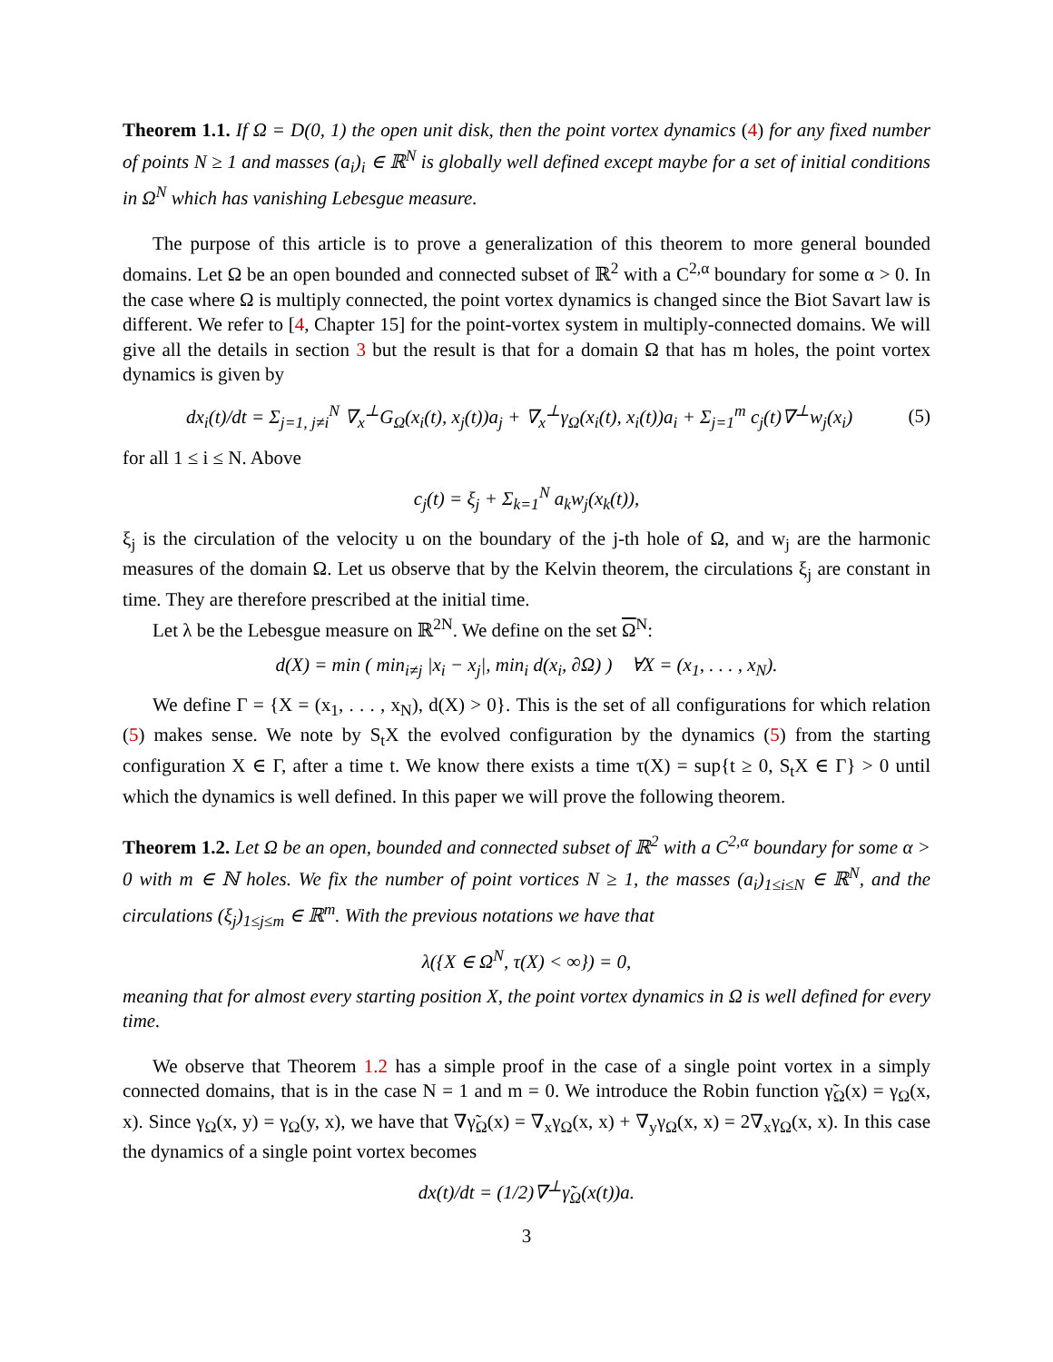Theorem 1.1. If Ω = D(0, 1) the open unit disk, then the point vortex dynamics (4) for any fixed number of points N ≥ 1 and masses (a<sub>i</sub>)<sub>i</sub> ∈ ℝ<sup>N</sup> is globally well defined except maybe for a set of initial conditions in Ω<sup>N</sup> which has vanishing Lebesgue measure.
The purpose of this article is to prove a generalization of this theorem to more general bounded domains. Let Ω be an open bounded and connected subset of ℝ<sup>2</sup> with a C<sup>2,α</sup> boundary for some α > 0. In the case where Ω is multiply connected, the point vortex dynamics is changed since the Biot Savart law is different. We refer to [4, Chapter 15] for the point-vortex system in multiply-connected domains. We will give all the details in section 3 but the result is that for a domain Ω that has m holes, the point vortex dynamics is given by
dx<sub>i</sub>(t)/dt = Σ<sub>j=1, j≠i</sub><sup>N</sup> ∇<sub>x</sub><sup>⊥</sup>G<sub>Ω</sub>(x<sub>i</sub>(t), x<sub>j</sub>(t))a<sub>j</sub> + ∇<sub>x</sub><sup>⊥</sup>γ<sub>Ω</sub>(x<sub>i</sub>(t), x<sub>i</sub>(t))a<sub>i</sub> + Σ<sub>j=1</sub><sup>m</sup> c<sub>j</sub>(t)∇<sup>⊥</sup>w<sub>j</sub>(x<sub>i</sub>) (5)
for all 1 ≤ i ≤ N. Above
c<sub>j</sub>(t) = ξ<sub>j</sub> + Σ<sub>k=1</sub><sup>N</sup> a<sub>k</sub>w<sub>j</sub>(x<sub>k</sub>(t)),
ξ<sub>j</sub> is the circulation of the velocity u on the boundary of the j-th hole of Ω, and w<sub>j</sub> are the harmonic measures of the domain Ω. Let us observe that by the Kelvin theorem, the circulations ξ<sub>j</sub> are constant in time. They are therefore prescribed at the initial time.
Let λ be the Lebesgue measure on ℝ<sup>2N</sup>. We define on the set Ω<sup>N</sup>:
d(X) = min ( min<sub>i≠j</sub> |x<sub>i</sub> − x<sub>j</sub>|, min<sub>i</sub> d(x<sub>i</sub>, ∂Ω) ) ∀X = (x<sub>1</sub>, . . . , x<sub>N</sub>).
We define Γ = {X = (x<sub>1</sub>, . . . , x<sub>N</sub>), d(X) > 0}. This is the set of all configurations for which relation (5) makes sense. We note by S<sub>t</sub>X the evolved configuration by the dynamics (5) from the starting configuration X ∈ Γ, after a time t. We know there exists a time τ(X) = sup{t ≥ 0, S<sub>t</sub>X ∈ Γ} > 0 until which the dynamics is well defined. In this paper we will prove the following theorem.
Theorem 1.2. Let Ω be an open, bounded and connected subset of ℝ<sup>2</sup> with a C<sup>2,α</sup> boundary for some α > 0 with m ∈ ℕ holes. We fix the number of point vortices N ≥ 1, the masses (a<sub>i</sub>)<sub>1≤i≤N</sub> ∈ ℝ<sup>N</sup>, and the circulations (ξ<sub>j</sub>)<sub>1≤j≤m</sub> ∈ ℝ<sup>m</sup>. With the previous notations we have that
λ({X ∈ Ω<sup>N</sup>, τ(X) < ∞}) = 0,
meaning that for almost every starting position X, the point vortex dynamics in Ω is well defined for every time.
We observe that Theorem 1.2 has a simple proof in the case of a single point vortex in a simply connected domains, that is in the case N = 1 and m = 0. We introduce the Robin function γ̃<sub>Ω</sub>(x) = γ<sub>Ω</sub>(x, x). Since γ<sub>Ω</sub>(x, y) = γ<sub>Ω</sub>(y, x), we have that ∇γ̃<sub>Ω</sub>(x) = ∇<sub>x</sub>γ<sub>Ω</sub>(x, x) + ∇<sub>y</sub>γ<sub>Ω</sub>(x, x) = 2∇<sub>x</sub>γ<sub>Ω</sub>(x, x). In this case the dynamics of a single point vortex becomes
dx(t)/dt = (1/2)∇<sup>⊥</sup>γ̃<sub>Ω</sub>(x(t))a.
3